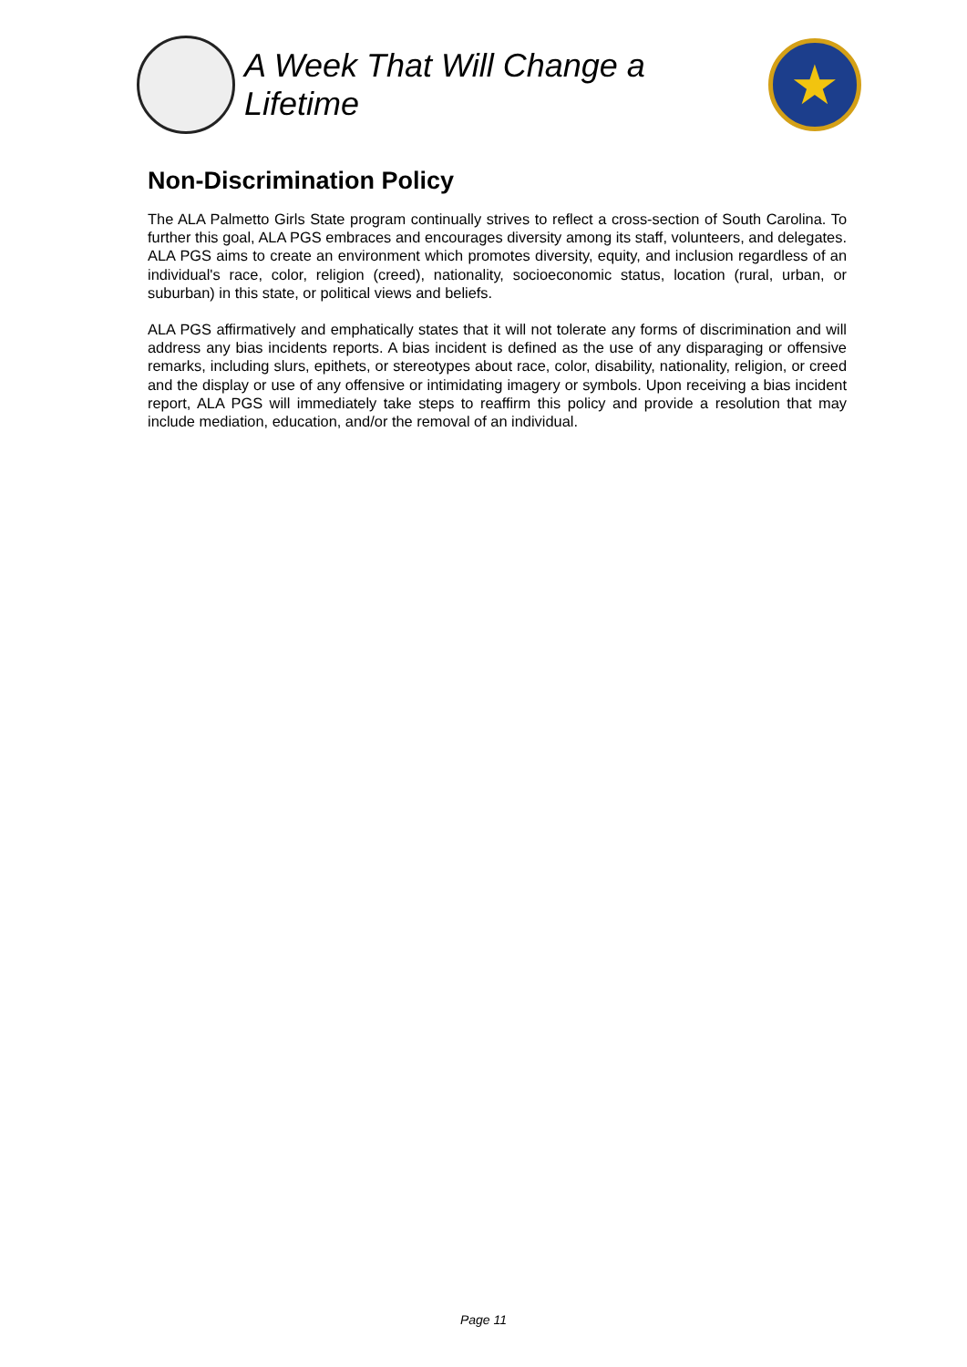A Week That Will Change a Lifetime
★
Non-Discrimination Policy
The ALA Palmetto Girls State program continually strives to reflect a cross-section of South Carolina. To further this goal, ALA PGS embraces and encourages diversity among its staff, volunteers, and delegates. ALA PGS aims to create an environment which promotes diversity, equity, and inclusion regardless of an individual's race, color, religion (creed), nationality, socioeconomic status, location (rural, urban, or suburban) in this state, or political views and beliefs.
ALA PGS affirmatively and emphatically states that it will not tolerate any forms of discrimination and will address any bias incidents reports. A bias incident is defined as the use of any disparaging or offensive remarks, including slurs, epithets, or stereotypes about race, color, disability, nationality, religion, or creed and the display or use of any offensive or intimidating imagery or symbols. Upon receiving a bias incident report, ALA PGS will immediately take steps to reaffirm this policy and provide a resolution that may include mediation, education, and/or the removal of an individual.
Page 11